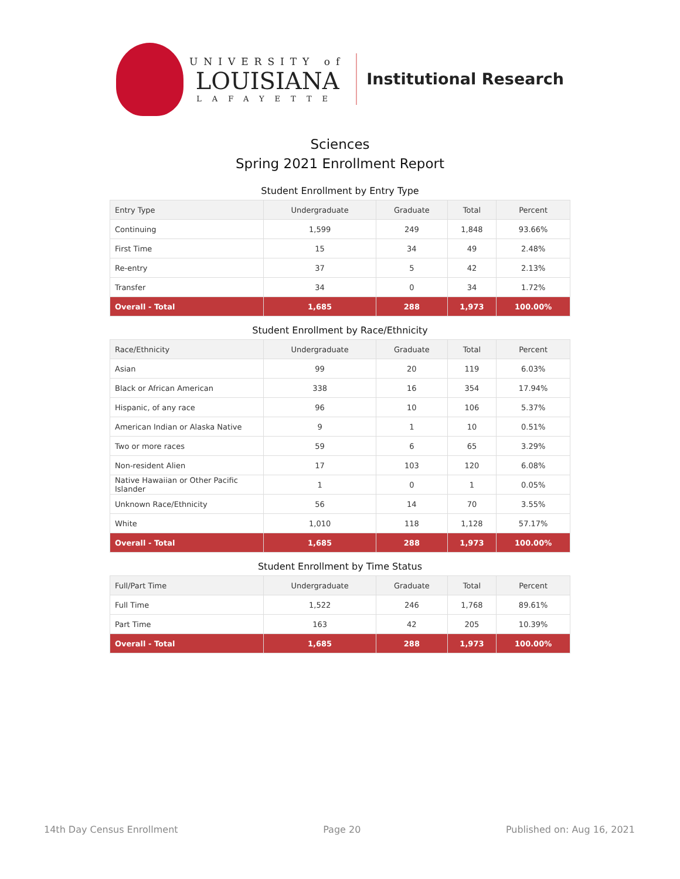UNIVERSITY of
LOUISIANA
LAFAYETTE
Institutional Research
Sciences
Spring 2021 Enrollment Report
Student Enrollment by Entry Type
| Entry Type | Undergraduate | Graduate | Total | Percent |
| --- | --- | --- | --- | --- |
| Continuing | 1,599 | 249 | 1,848 | 93.66% |
| First Time | 15 | 34 | 49 | 2.48% |
| Re-entry | 37 | 5 | 42 | 2.13% |
| Transfer | 34 | 0 | 34 | 1.72% |
| Overall - Total | 1,685 | 288 | 1,973 | 100.00% |
Student Enrollment by Race/Ethnicity
| Race/Ethnicity | Undergraduate | Graduate | Total | Percent |
| --- | --- | --- | --- | --- |
| Asian | 99 | 20 | 119 | 6.03% |
| Black or African American | 338 | 16 | 354 | 17.94% |
| Hispanic, of any race | 96 | 10 | 106 | 5.37% |
| American Indian or Alaska Native | 9 | 1 | 10 | 0.51% |
| Two or more races | 59 | 6 | 65 | 3.29% |
| Non-resident Alien | 17 | 103 | 120 | 6.08% |
| Native Hawaiian or Other Pacific Islander | 1 | 0 | 1 | 0.05% |
| Unknown Race/Ethnicity | 56 | 14 | 70 | 3.55% |
| White | 1,010 | 118 | 1,128 | 57.17% |
| Overall - Total | 1,685 | 288 | 1,973 | 100.00% |
Student Enrollment by Time Status
| Full/Part Time | Undergraduate | Graduate | Total | Percent |
| --- | --- | --- | --- | --- |
| Full Time | 1,522 | 246 | 1,768 | 89.61% |
| Part Time | 163 | 42 | 205 | 10.39% |
| Overall - Total | 1,685 | 288 | 1,973 | 100.00% |
14th Day Census Enrollment Page 20 Published on: Aug 16, 2021